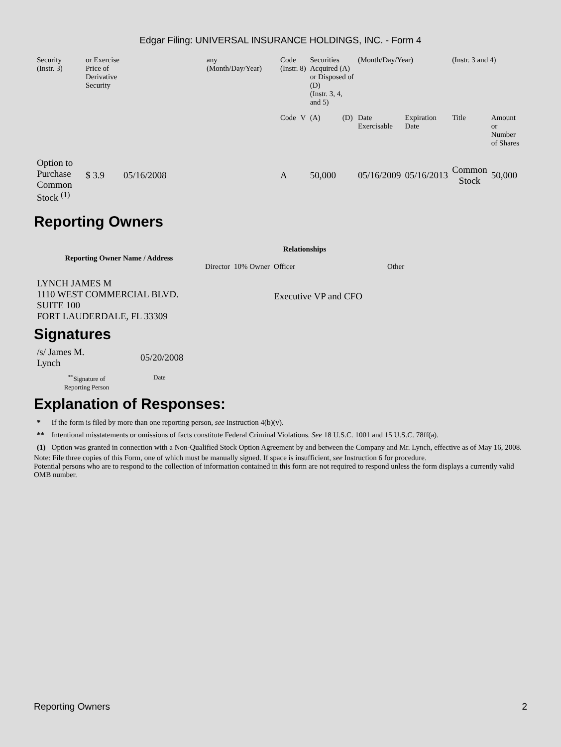Edgar Filing: UNIVERSAL INSURANCE HOLDINGS, INC. - Form 4
| Security (Instr. 3) | or Exercise Price of Derivative Security | any (Month/Day/Year) | Code (Instr. 8) | | Securities Acquired (A) or Disposed of (D) (Instr. 3, 4, and 5) | | (Month/Day/Year) | | (Instr. 3 and 4) | |
| | | | Code | V | (A) | (D) | Date Exercisable | Expiration Date | Title | Amount or Number of Shares |
| Option to Purchase Common Stock <sup>(1)</sup> | $ 3.9 05/16/2008 | | A | | 50,000 | | 05/16/2009 | 05/16/2013 | Common Stock | 50,000 |
Reporting Owners
| Reporting Owner Name / Address | Relationships | | | |
| --- | --- | --- | --- | --- |
| | Director | 10% Owner | Officer | Other |
| LYNCH JAMES M 1110 WEST COMMERCIAL BLVD. SUITE 100 FORT LAUDERDALE, FL 33309 | | | Executive VP and CFO | |
Signatures
| /s/ James M. Lynch | 05/20/2008 |
| <sup>**</sup> Signature of Reporting Person | Date |
Explanation of Responses:
| * | If the form is filed by more than one reporting person, see Instruction 4(b)(v). |
| ** | Intentional misstatements or omissions of facts constitute Federal Criminal Violations. See 18 U.S.C. 1001 and 15 U.S.C. 78ff(a). |
| (1) | Option was granted in connection with a Non-Qualified Stock Option Agreement by and between the Company and Mr. Lynch, effective as of May 16, 2008. |
Note: File three copies of this Form, one of which must be manually signed. If space is insufficient, see Instruction 6 for procedure.
Potential persons who are to respond to the collection of information contained in this form are not required to respond unless the form displays a currently valid OMB number.
Reporting Owners 2